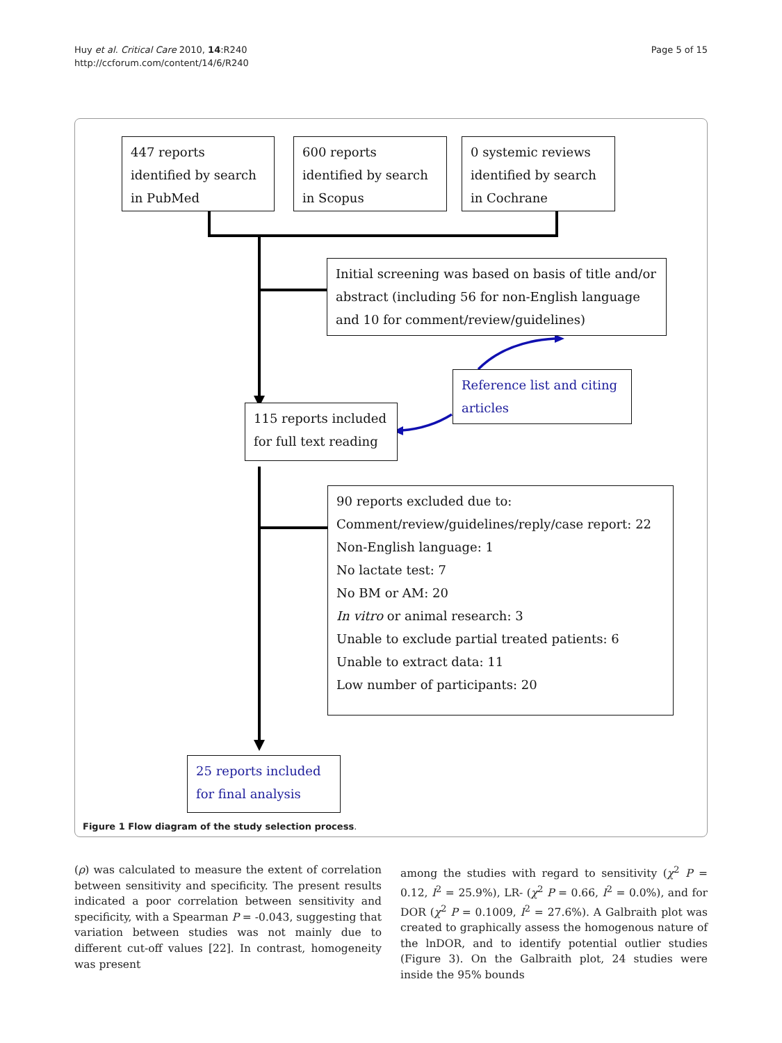Huy et al. Critical Care 2010, 14:R240
http://ccforum.com/content/14/6/R240
Page 5 of 15
447 reports identified by search in PubMed
600 reports identified by search in Scopus
0 systemic reviews identified by search in Cochrane
Initial screening was based on basis of title and/or abstract (including 56 for non-English language and 10 for comment/review/guidelines)
115 reports included for full text reading
Reference list and citing articles
90 reports excluded due to:
Comment/review/guidelines/reply/case report: 22
Non-English language: 1
No lactate test: 7
No BM or AM: 20
In vitro or animal research: 3
Unable to exclude partial treated patients: 6
Unable to extract data: 11
Low number of participants: 20
25 reports included for final analysis
Figure 1 Flow diagram of the study selection process.
(ρ) was calculated to measure the extent of correlation between sensitivity and specificity. The present results indicated a poor correlation between sensitivity and specificity, with a Spearman P = -0.043, suggesting that variation between studies was not mainly due to different cut-off values [22]. In contrast, homogeneity was present
among the studies with regard to sensitivity (χ<sup>2</sup> P = 0.12, I<sup>2</sup> = 25.9%), LR- (χ<sup>2</sup> P = 0.66, I<sup>2</sup> = 0.0%), and for DOR (χ<sup>2</sup> P = 0.1009, I<sup>2</sup> = 27.6%). A Galbraith plot was created to graphically assess the homogenous nature of the lnDOR, and to identify potential outlier studies (Figure 3). On the Galbraith plot, 24 studies were inside the 95% bounds